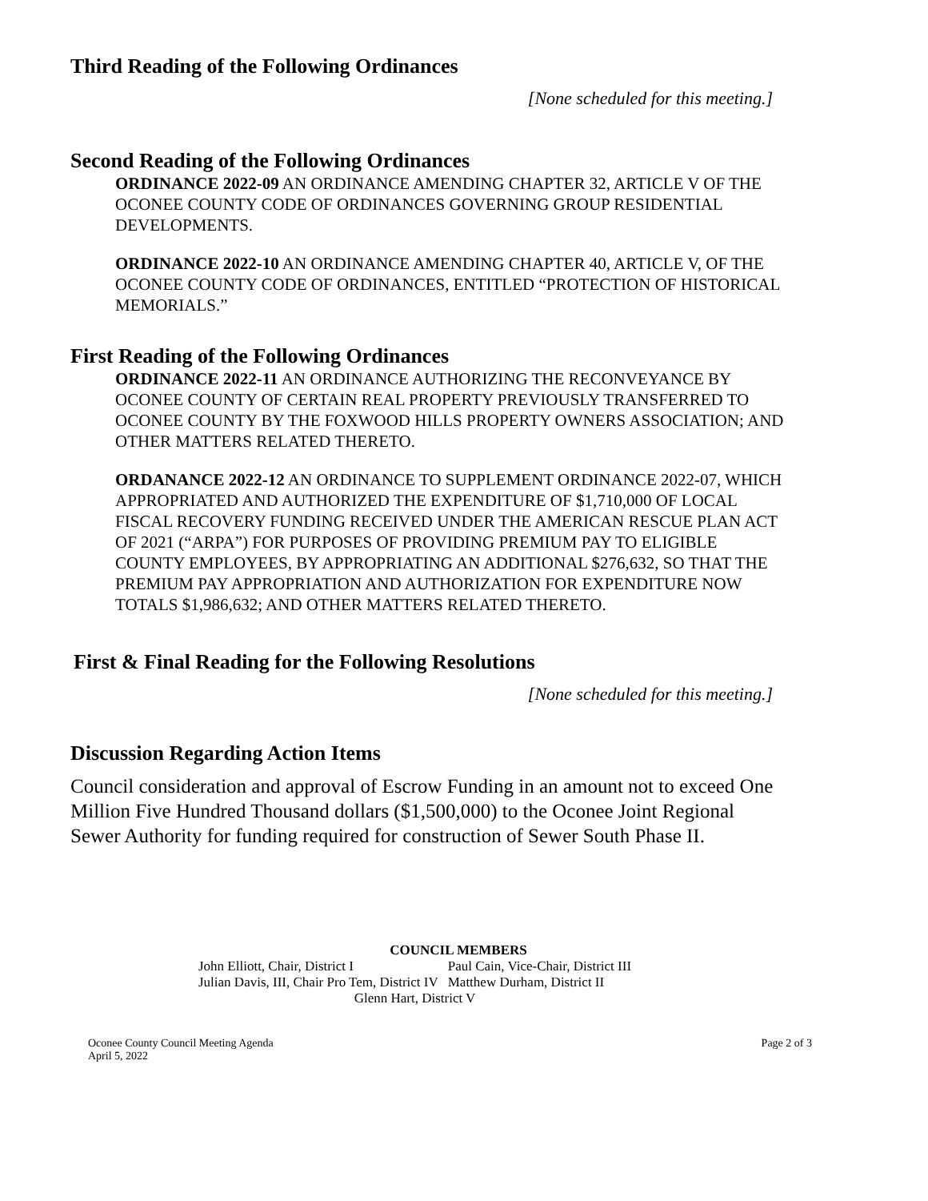Third Reading of the Following Ordinances
[None scheduled for this meeting.]
Second Reading of the Following Ordinances
ORDINANCE 2022-09 AN ORDINANCE AMENDING CHAPTER 32, ARTICLE V OF THE OCONEE COUNTY CODE OF ORDINANCES GOVERNING GROUP RESIDENTIAL DEVELOPMENTS.
ORDINANCE 2022-10 AN ORDINANCE AMENDING CHAPTER 40, ARTICLE V, OF THE OCONEE COUNTY CODE OF ORDINANCES, ENTITLED “PROTECTION OF HISTORICAL MEMORIALS.”
First Reading of the Following Ordinances
ORDINANCE 2022-11 AN ORDINANCE AUTHORIZING THE RECONVEYANCE BY OCONEE COUNTY OF CERTAIN REAL PROPERTY PREVIOUSLY TRANSFERRED TO OCONEE COUNTY BY THE FOXWOOD HILLS PROPERTY OWNERS ASSOCIATION; AND OTHER MATTERS RELATED THERETO.
ORDANANCE 2022-12 AN ORDINANCE TO SUPPLEMENT ORDINANCE 2022-07, WHICH APPROPRIATED AND AUTHORIZED THE EXPENDITURE OF $1,710,000 OF LOCAL FISCAL RECOVERY FUNDING RECEIVED UNDER THE AMERICAN RESCUE PLAN ACT OF 2021 (“ARPA”) FOR PURPOSES OF PROVIDING PREMIUM PAY TO ELIGIBLE COUNTY EMPLOYEES, BY APPROPRIATING AN ADDITIONAL $276,632, SO THAT THE PREMIUM PAY APPROPRIATION AND AUTHORIZATION FOR EXPENDITURE NOW TOTALS $1,986,632; AND OTHER MATTERS RELATED THERETO.
First & Final Reading for the Following Resolutions
[None scheduled for this meeting.]
Discussion Regarding Action Items
Council consideration and approval of Escrow Funding in an amount not to exceed One Million Five Hundred Thousand dollars ($1,500,000) to the Oconee Joint Regional Sewer Authority for funding required for construction of Sewer South Phase II.
COUNCIL MEMBERS
| John Elliott, Chair, District I | Paul Cain, Vice-Chair, District III |
| Julian Davis, III, Chair Pro Tem, District IV | Matthew Durham, District II |
| Glenn Hart, District V | |
Oconee County Council Meeting Agenda
April 5, 2022
Page 2 of 3